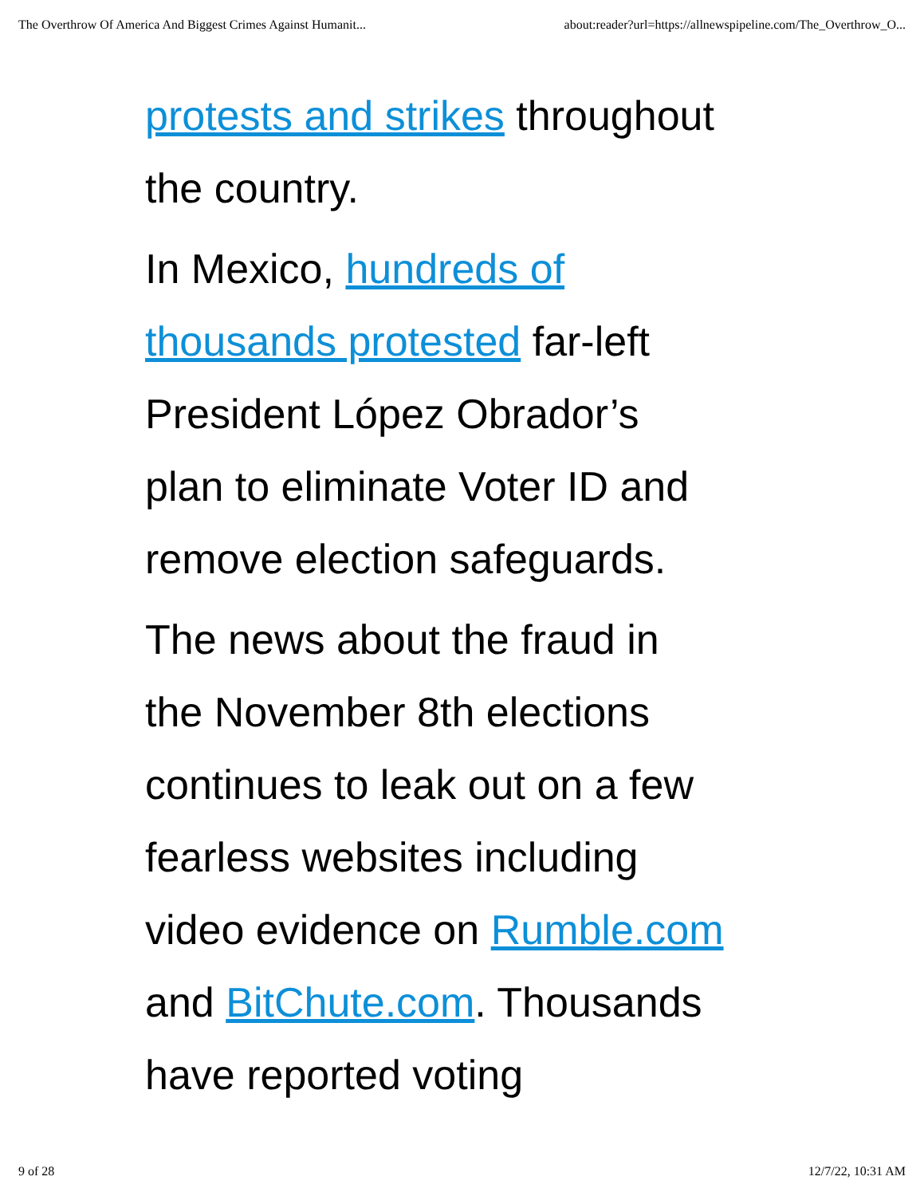The Overthrow Of America And Biggest Crimes Against Humanit... about:reader?url=https://allnewspipeline.com/The_Overthrow_O...
protests and strikes throughout
the country.
In Mexico, hundreds of
thousands protested far-left
President López Obrador’s
plan to eliminate Voter ID and
remove election safeguards.
The news about the fraud in
the November 8th elections
continues to leak out on a few
fearless websites including
video evidence on Rumble.com
and BitChute.com. Thousands
have reported voting
9 of 28 12/7/22, 10:31 AM